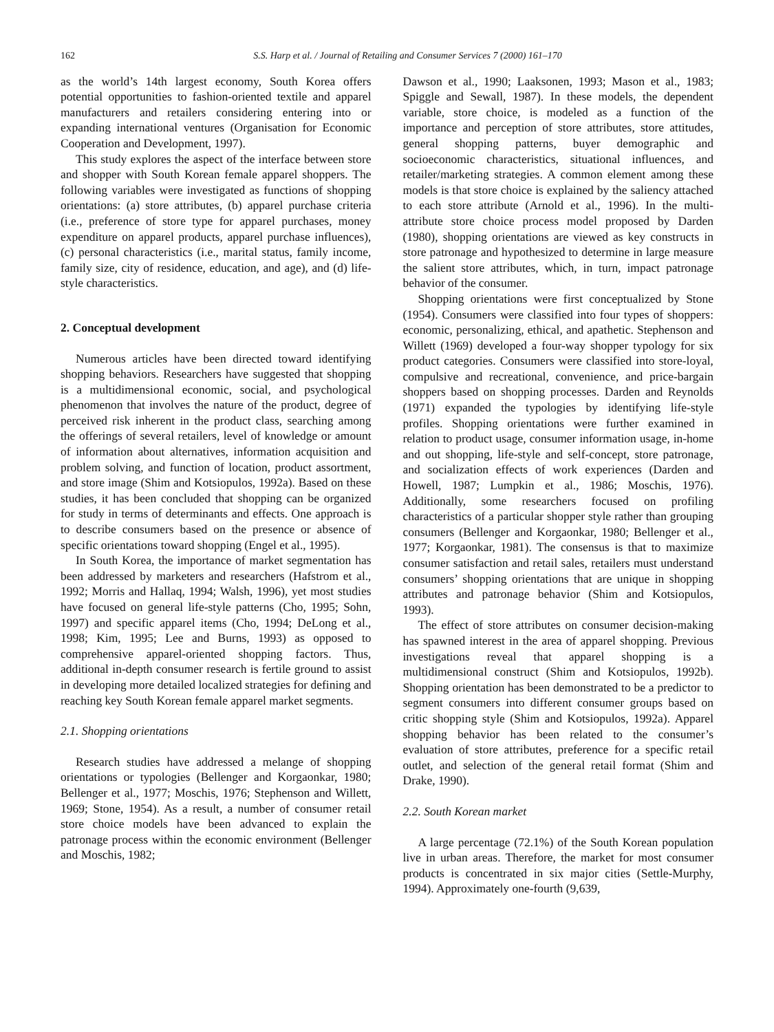162 S.S. Harp et al. / Journal of Retailing and Consumer Services 7 (2000) 161–170
as the world’s 14th largest economy, South Korea offers potential opportunities to fashion-oriented textile and apparel manufacturers and retailers considering entering into or expanding international ventures (Organisation for Economic Cooperation and Development, 1997).
This study explores the aspect of the interface between store and shopper with South Korean female apparel shoppers. The following variables were investigated as functions of shopping orientations: (a) store attributes, (b) apparel purchase criteria (i.e., preference of store type for apparel purchases, money expenditure on apparel products, apparel purchase influences), (c) personal characteristics (i.e., marital status, family income, family size, city of residence, education, and age), and (d) life-style characteristics.
2. Conceptual development
Numerous articles have been directed toward identifying shopping behaviors. Researchers have suggested that shopping is a multidimensional economic, social, and psychological phenomenon that involves the nature of the product, degree of perceived risk inherent in the product class, searching among the offerings of several retailers, level of knowledge or amount of information about alternatives, information acquisition and problem solving, and function of location, product assortment, and store image (Shim and Kotsiopulos, 1992a). Based on these studies, it has been concluded that shopping can be organized for study in terms of determinants and effects. One approach is to describe consumers based on the presence or absence of specific orientations toward shopping (Engel et al., 1995).
In South Korea, the importance of market segmentation has been addressed by marketers and researchers (Hafstrom et al., 1992; Morris and Hallaq, 1994; Walsh, 1996), yet most studies have focused on general life-style patterns (Cho, 1995; Sohn, 1997) and specific apparel items (Cho, 1994; DeLong et al., 1998; Kim, 1995; Lee and Burns, 1993) as opposed to comprehensive apparel-oriented shopping factors. Thus, additional in-depth consumer research is fertile ground to assist in developing more detailed localized strategies for defining and reaching key South Korean female apparel market segments.
2.1. Shopping orientations
Research studies have addressed a melange of shopping orientations or typologies (Bellenger and Korgaonkar, 1980; Bellenger et al., 1977; Moschis, 1976; Stephenson and Willett, 1969; Stone, 1954). As a result, a number of consumer retail store choice models have been advanced to explain the patronage process within the economic environment (Bellenger and Moschis, 1982;
Dawson et al., 1990; Laaksonen, 1993; Mason et al., 1983; Spiggle and Sewall, 1987). In these models, the dependent variable, store choice, is modeled as a function of the importance and perception of store attributes, store attitudes, general shopping patterns, buyer demographic and socioeconomic characteristics, situational influences, and retailer/marketing strategies. A common element among these models is that store choice is explained by the saliency attached to each store attribute (Arnold et al., 1996). In the multi-attribute store choice process model proposed by Darden (1980), shopping orientations are viewed as key constructs in store patronage and hypothesized to determine in large measure the salient store attributes, which, in turn, impact patronage behavior of the consumer.
Shopping orientations were first conceptualized by Stone (1954). Consumers were classified into four types of shoppers: economic, personalizing, ethical, and apathetic. Stephenson and Willett (1969) developed a four-way shopper typology for six product categories. Consumers were classified into store-loyal, compulsive and recreational, convenience, and price-bargain shoppers based on shopping processes. Darden and Reynolds (1971) expanded the typologies by identifying life-style profiles. Shopping orientations were further examined in relation to product usage, consumer information usage, in-home and out shopping, life-style and self-concept, store patronage, and socialization effects of work experiences (Darden and Howell, 1987; Lumpkin et al., 1986; Moschis, 1976). Additionally, some researchers focused on profiling characteristics of a particular shopper style rather than grouping consumers (Bellenger and Korgaonkar, 1980; Bellenger et al., 1977; Korgaonkar, 1981). The consensus is that to maximize consumer satisfaction and retail sales, retailers must understand consumers’ shopping orientations that are unique in shopping attributes and patronage behavior (Shim and Kotsiopulos, 1993).
The effect of store attributes on consumer decision-making has spawned interest in the area of apparel shopping. Previous investigations reveal that apparel shopping is a multidimensional construct (Shim and Kotsiopulos, 1992b). Shopping orientation has been demonstrated to be a predictor to segment consumers into different consumer groups based on critic shopping style (Shim and Kotsiopulos, 1992a). Apparel shopping behavior has been related to the consumer’s evaluation of store attributes, preference for a specific retail outlet, and selection of the general retail format (Shim and Drake, 1990).
2.2. South Korean market
A large percentage (72.1%) of the South Korean population live in urban areas. Therefore, the market for most consumer products is concentrated in six major cities (Settle-Murphy, 1994). Approximately one-fourth (9,639,